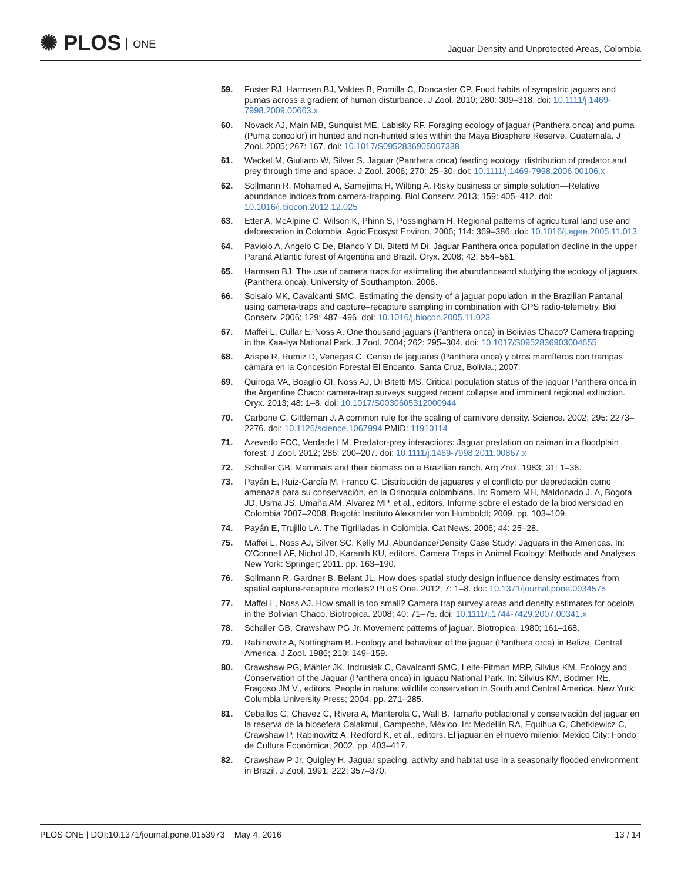✺ PLOS ONE
Jaguar Density and Unprotected Areas, Colombia
59. Foster RJ, Harmsen BJ, Valdes B, Pomilla C, Doncaster CP. Food habits of sympatric jaguars and pumas across a gradient of human disturbance. J Zool. 2010; 280: 309–318. doi: 10.1111/j.1469-7998.2009.00663.x
60. Novack AJ, Main MB, Sunquist ME, Labisky RF. Foraging ecology of jaguar (Panthera onca) and puma (Puma concolor) in hunted and non-hunted sites within the Maya Biosphere Reserve, Guatemala. J Zool. 2005; 267: 167. doi: 10.1017/S0952836905007338
61. Weckel M, Giuliano W, Silver S. Jaguar (Panthera onca) feeding ecology: distribution of predator and prey through time and space. J Zool. 2006; 270: 25–30. doi: 10.1111/j.1469-7998.2006.00106.x
62. Sollmann R, Mohamed A, Samejima H, Wilting A. Risky business or simple solution—Relative abundance indices from camera-trapping. Biol Conserv. 2013; 159: 405–412. doi: 10.1016/j.biocon.2012.12.025
63. Etter A, McAlpine C, Wilson K, Phinn S, Possingham H. Regional patterns of agricultural land use and deforestation in Colombia. Agric Ecosyst Environ. 2006; 114: 369–386. doi: 10.1016/j.agee.2005.11.013
64. Paviolo A, Angelo C De, Blanco Y Di, Bitetti M Di. Jaguar Panthera onca population decline in the upper Paraná Atlantic forest of Argentina and Brazil. Oryx. 2008; 42: 554–561.
65. Harmsen BJ. The use of camera traps for estimating the abundanceand studying the ecology of jaguars (Panthera onca). University of Southampton. 2006.
66. Soisalo MK, Cavalcanti SMC. Estimating the density of a jaguar population in the Brazilian Pantanal using camera-traps and capture–recapture sampling in combination with GPS radio-telemetry. Biol Conserv. 2006; 129: 487–496. doi: 10.1016/j.biocon.2005.11.023
67. Maffei L, Cullar E, Noss A. One thousand jaguars (Panthera onca) in Bolivias Chaco? Camera trapping in the Kaa-Iya National Park. J Zool. 2004; 262: 295–304. doi: 10.1017/S0952836903004655
68. Arispe R, Rumiz D, Venegas C. Censo de jaguares (Panthera onca) y otros mamíferos con trampas cámara en la Concesión Forestal El Encanto. Santa Cruz, Bolivia.; 2007.
69. Quiroga VA, Boaglio GI, Noss AJ, Di Bitetti MS. Critical population status of the jaguar Panthera onca in the Argentine Chaco: camera-trap surveys suggest recent collapse and imminent regional extinction. Oryx. 2013; 48: 1–8. doi: 10.1017/S0030605312000944
70. Carbone C, Gittleman J. A common rule for the scaling of carnivore density. Science. 2002; 295: 2273–2276. doi: 10.1126/science.1067994 PMID: 11910114
71. Azevedo FCC, Verdade LM. Predator-prey interactions: Jaguar predation on caiman in a floodplain forest. J Zool. 2012; 286: 200–207. doi: 10.1111/j.1469-7998.2011.00867.x
72. Schaller GB. Mammals and their biomass on a Brazilian ranch. Arq Zool. 1983; 31: 1–36.
73. Payán E, Ruiz-García M, Franco C. Distribución de jaguares y el conflicto por depredación como amenaza para su conservación, en la Orinoquía colombiana. In: Romero MH, Maldonado J. A, Bogota JD, Usma JS, Umaña AM, Alvarez MP, et al., editors. Informe sobre el estado de la biodiversidad en Colombia 2007–2008. Bogotá: Instituto Alexander von Humboldt; 2009. pp. 103–109.
74. Payán E, Trujillo LA. The Tigrilladas in Colombia. Cat News. 2006; 44: 25–28.
75. Maffei L, Noss AJ, Silver SC, Kelly MJ. Abundance/Density Case Study: Jaguars in the Americas. In: O'Connell AF, Nichol JD, Karanth KU, editors. Camera Traps in Animal Ecology: Methods and Analyses. New York: Springer; 2011. pp. 163–190.
76. Sollmann R, Gardner B, Belant JL. How does spatial study design influence density estimates from spatial capture-recapture models? PLoS One. 2012; 7: 1–8. doi: 10.1371/journal.pone.0034575
77. Maffei L, Noss AJ. How small is too small? Camera trap survey areas and density estimates for ocelots in the Bolivian Chaco. Biotropica. 2008; 40: 71–75. doi: 10.1111/j.1744-7429.2007.00341.x
78. Schaller GB, Crawshaw PG Jr. Movement patterns of jaguar. Biotropica. 1980; 161–168.
79. Rabinowitz A, Nottingham B. Ecology and behaviour of the jaguar (Panthera orca) in Belize, Central America. J Zool. 1986; 210: 149–159.
80. Crawshaw PG, Mähler JK, Indrusiak C, Cavalcanti SMC, Leite-Pitman MRP, Silvius KM. Ecology and Conservation of the Jaguar (Panthera onca) in Iguaçu National Park. In: Silvius KM, Bodmer RE, Fragoso JM V., editors. People in nature: wildlife conservation in South and Central America. New York: Columbia University Press; 2004. pp. 271–285.
81. Ceballos G, Chavez C, Rivera A, Manterola C, Wall B. Tamaño poblacional y conservación del jaguar en la reserva de la biosefera Calakmul, Campeche, México. In: Medellín RA, Equihua C, Chetkiewicz C, Crawshaw P, Rabinowitz A, Redford K, et al., editors. El jaguar en el nuevo milenio. Mexico City: Fondo de Cultura Económica; 2002. pp. 403–417.
82. Crawshaw P Jr, Quigley H. Jaguar spacing, activity and habitat use in a seasonally flooded environment in Brazil. J Zool. 1991; 222: 357–370.
PLOS ONE | DOI:10.1371/journal.pone.0153973 May 4, 2016
13 / 14